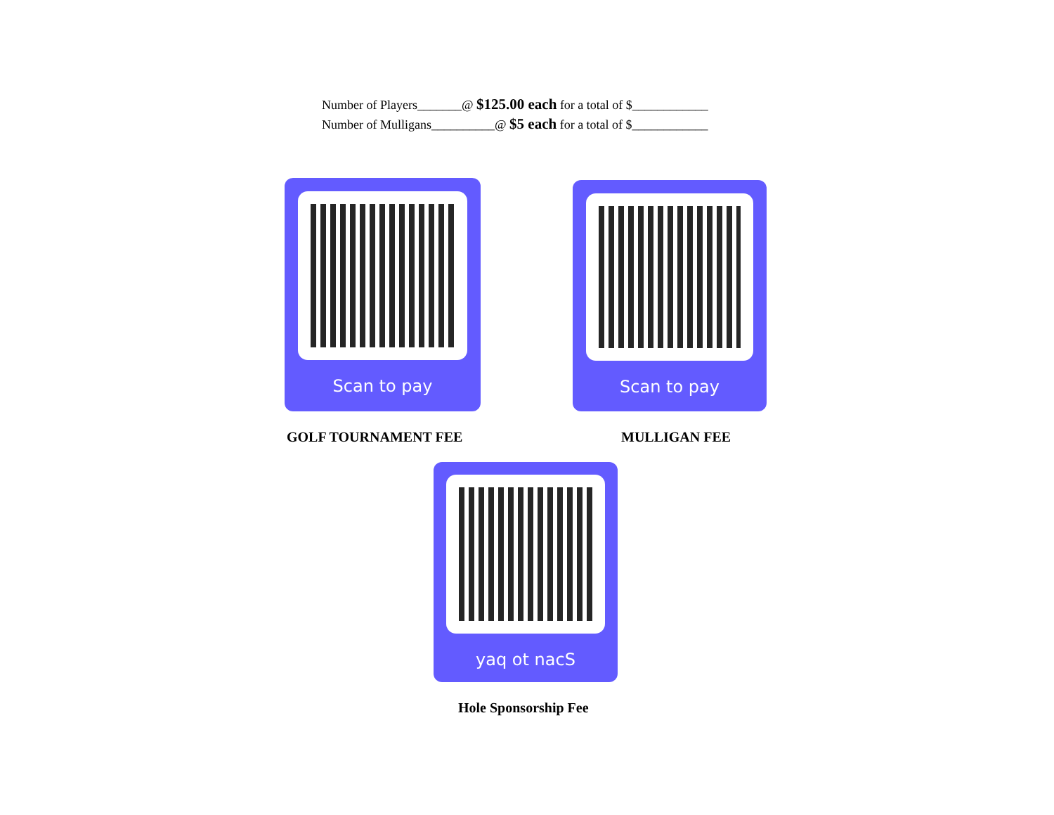Number of Players_______@ $125.00 each for a total of $____________
Number of Mulligans__________@ $5 each for a total of $____________
Scan to pay Scan to pay
GOLF TOURNAMENT FEE MULLIGAN FEE
yaq ot nacS
Hole Sponsorship Fee